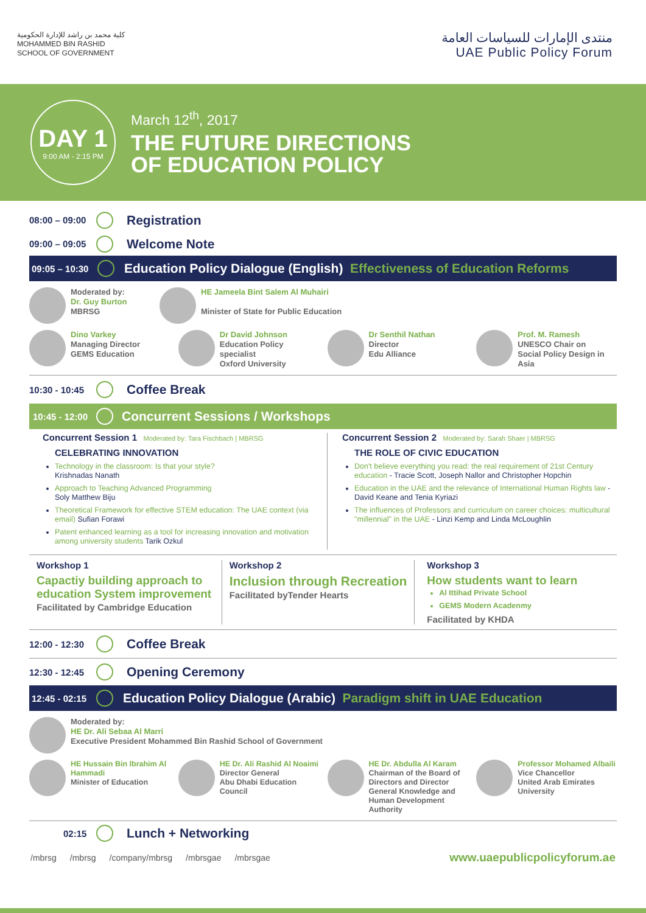كلية محمد بن راشد للإدارة الحكومية
MOHAMMED BIN RASHID
SCHOOL OF GOVERNMENT
منتدى الإمارات للسياسات العامة
UAE Public Policy Forum
DAY 1
9:00 AM - 2:15 PM
March 12<sup>th</sup>, 2017
THE FUTURE DIRECTIONS
OF EDUCATION POLICY
08:00 – 09:00 Registration
09:00 – 09:05 Welcome Note
09:05 – 10:30 Education Policy Dialogue (English) Effectiveness of Education Reforms
Moderated by:
Dr. Guy Burton
MBRSG
HE Jameela Bint Salem Al Muhairi
Minister of State for Public Education
Dino Varkey
Managing Director
GEMS Education
Dr David Johnson
Education Policy specialist
Oxford University
Dr Senthil Nathan
Director
Edu Alliance
Prof. M. Ramesh
UNESCO Chair on
Social Policy Design in Asia
10:30 - 10:45 Coffee Break
10:45 - 12:00 Concurrent Sessions / Workshops
Concurrent Session 1 Moderated by: Tara Fischbach | MBRSG
CELEBRATING INNOVATION
Technology in the classroom: Is that your style?
Krishnadas Nanath
Approach to Teaching Advanced Programming
Soly Matthew Biju
Theoretical Framework for effective STEM education: The UAE context (via email) Sufian Forawi
Patent enhanced learning as a tool for increasing innovation and motivation among university students Tarik Ozkul
Concurrent Session 2 Moderated by: Sarah Shaer | MBRSG
THE ROLE OF CIVIC EDUCATION
Don't believe everything you read: the real requirement of 21st Century education - Tracie Scott, Joseph Nallor and Christopher Hopchin
Education in the UAE and the relevance of International Human Rights law - David Keane and Tenia Kyriazi
The influences of Professors and curriculum on career choices: multicultural "millennial" in the UAE - Linzi Kemp and Linda McLoughlin
Workshop 1
Capactiy building approach to education System improvement
Facilitated by Cambridge Education
Workshop 2
Inclusion through Recreation
Facilitated byTender Hearts
Workshop 3
How students want to learn
Al Ittihad Private School
GEMS Modern Acadenmy
Facilitated by KHDA
12:00 - 12:30 Coffee Break
12:30 - 12:45 Opening Ceremony
12:45 - 02:15 Education Policy Dialogue (Arabic) Paradigm shift in UAE Education
Moderated by:
HE Dr. Ali Sebaa Al Marri
Executive President Mohammed Bin Rashid School of Government
HE Hussain Bin Ibrahim Al Hammadi
Minister of Education
HE Dr. Ali Rashid Al Noaimi
Director General
Abu Dhabi Education Council
HE Dr. Abdulla Al Karam
Chairman of the Board of Directors and Director General Knowledge and Human Development Authority
Professor Mohamed Albaili
Vice Chancellor
United Arab Emirates University
02:15 Lunch + Networking
/mbrsg /mbrsg /company/mbrsg /mbrsgae /mbrsgae www.uaepublicpolicyforum.ae